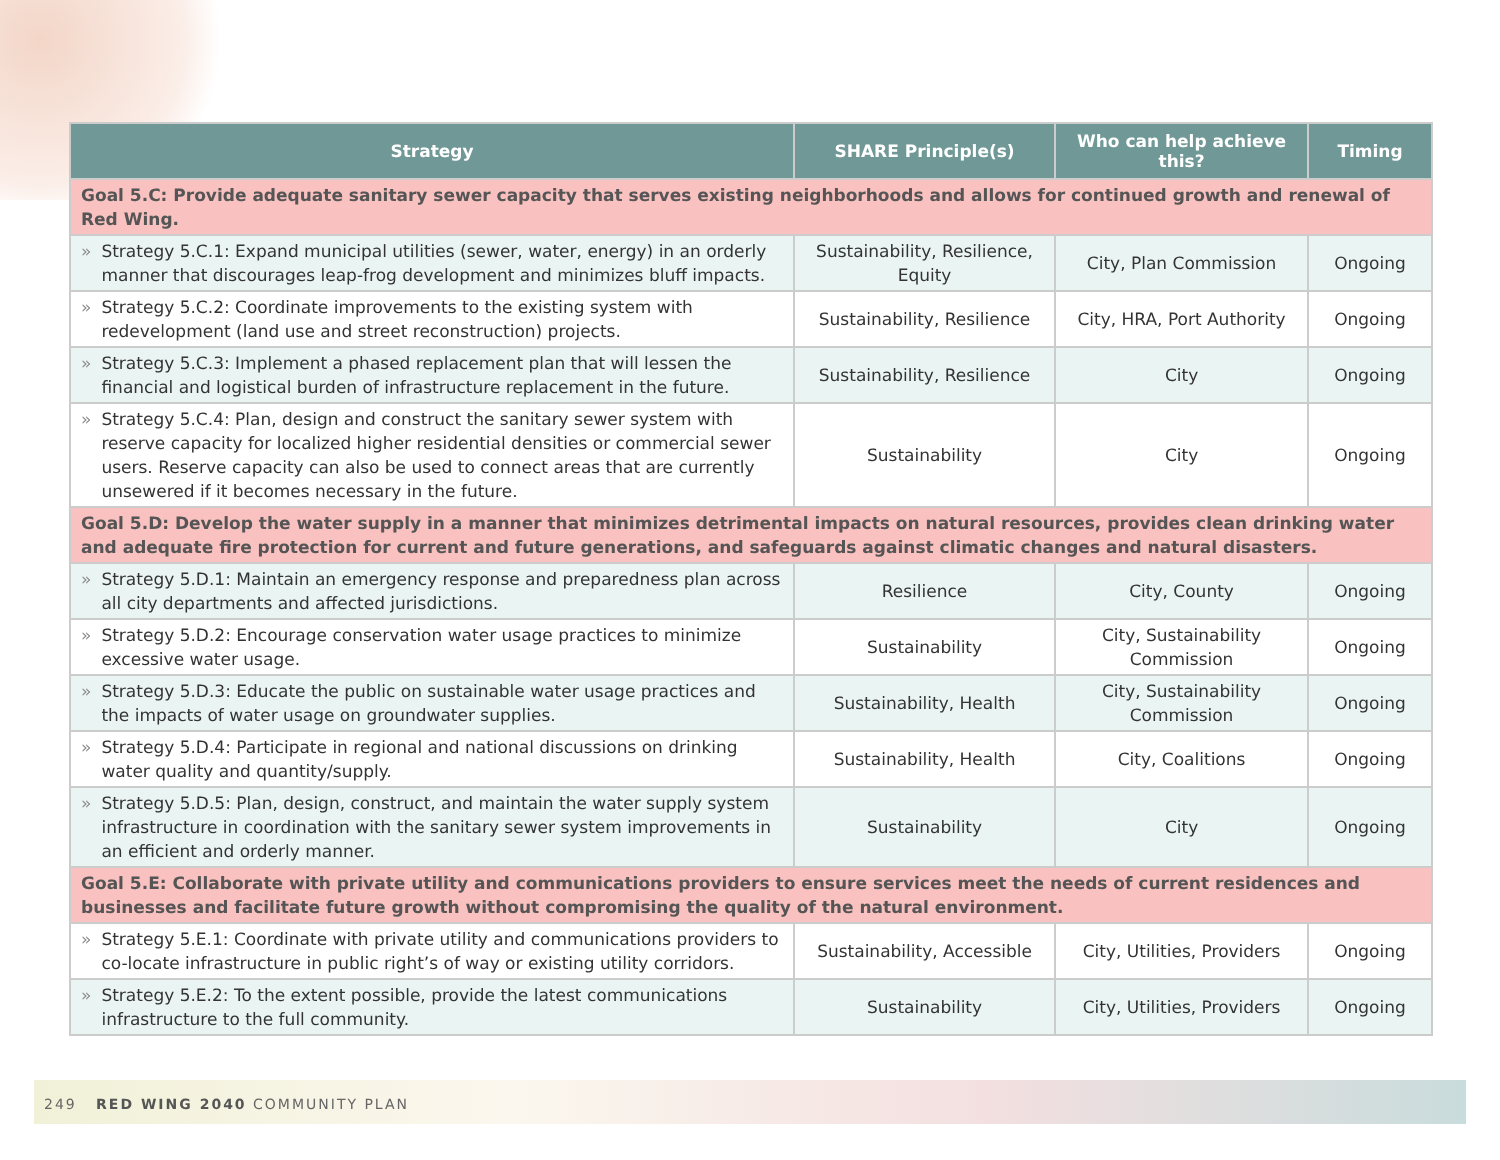| Strategy | SHARE Principle(s) | Who can help achieve this? | Timing |
| --- | --- | --- | --- |
| Goal 5.C: Provide adequate sanitary sewer capacity that serves existing neighborhoods and allows for continued growth and renewal of Red Wing. | | | |
| » Strategy 5.C.1: Expand municipal utilities (sewer, water, energy) in an orderly manner that discourages leap-frog development and minimizes bluff impacts. | Sustainability, Resilience, Equity | City, Plan Commission | Ongoing |
| » Strategy 5.C.2: Coordinate improvements to the existing system with redevelopment (land use and street reconstruction) projects. | Sustainability, Resilience | City, HRA, Port Authority | Ongoing |
| » Strategy 5.C.3: Implement a phased replacement plan that will lessen the financial and logistical burden of infrastructure replacement in the future. | Sustainability, Resilience | City | Ongoing |
| » Strategy 5.C.4: Plan, design and construct the sanitary sewer system with reserve capacity for localized higher residential densities or commercial sewer users. Reserve capacity can also be used to connect areas that are currently unsewered if it becomes necessary in the future. | Sustainability | City | Ongoing |
| Goal 5.D: Develop the water supply in a manner that minimizes detrimental impacts on natural resources, provides clean drinking water and adequate fire protection for current and future generations, and safeguards against climatic changes and natural disasters. | | | |
| » Strategy 5.D.1: Maintain an emergency response and preparedness plan across all city departments and affected jurisdictions. | Resilience | City, County | Ongoing |
| » Strategy 5.D.2: Encourage conservation water usage practices to minimize excessive water usage. | Sustainability | City, Sustainability Commission | Ongoing |
| » Strategy 5.D.3: Educate the public on sustainable water usage practices and the impacts of water usage on groundwater supplies. | Sustainability, Health | City, Sustainability Commission | Ongoing |
| » Strategy 5.D.4: Participate in regional and national discussions on drinking water quality and quantity/supply. | Sustainability, Health | City, Coalitions | Ongoing |
| » Strategy 5.D.5: Plan, design, construct, and maintain the water supply system infrastructure in coordination with the sanitary sewer system improvements in an efficient and orderly manner. | Sustainability | City | Ongoing |
| Goal 5.E: Collaborate with private utility and communications providers to ensure services meet the needs of current residences and businesses and facilitate future growth without compromising the quality of the natural environment. | | | |
| » Strategy 5.E.1: Coordinate with private utility and communications providers to co-locate infrastructure in public right’s of way or existing utility corridors. | Sustainability, Accessible | City, Utilities, Providers | Ongoing |
| » Strategy 5.E.2: To the extent possible, provide the latest communications infrastructure to the full community. | Sustainability | City, Utilities, Providers | Ongoing |
249 RED WING 2040 COMMUNITY PLAN